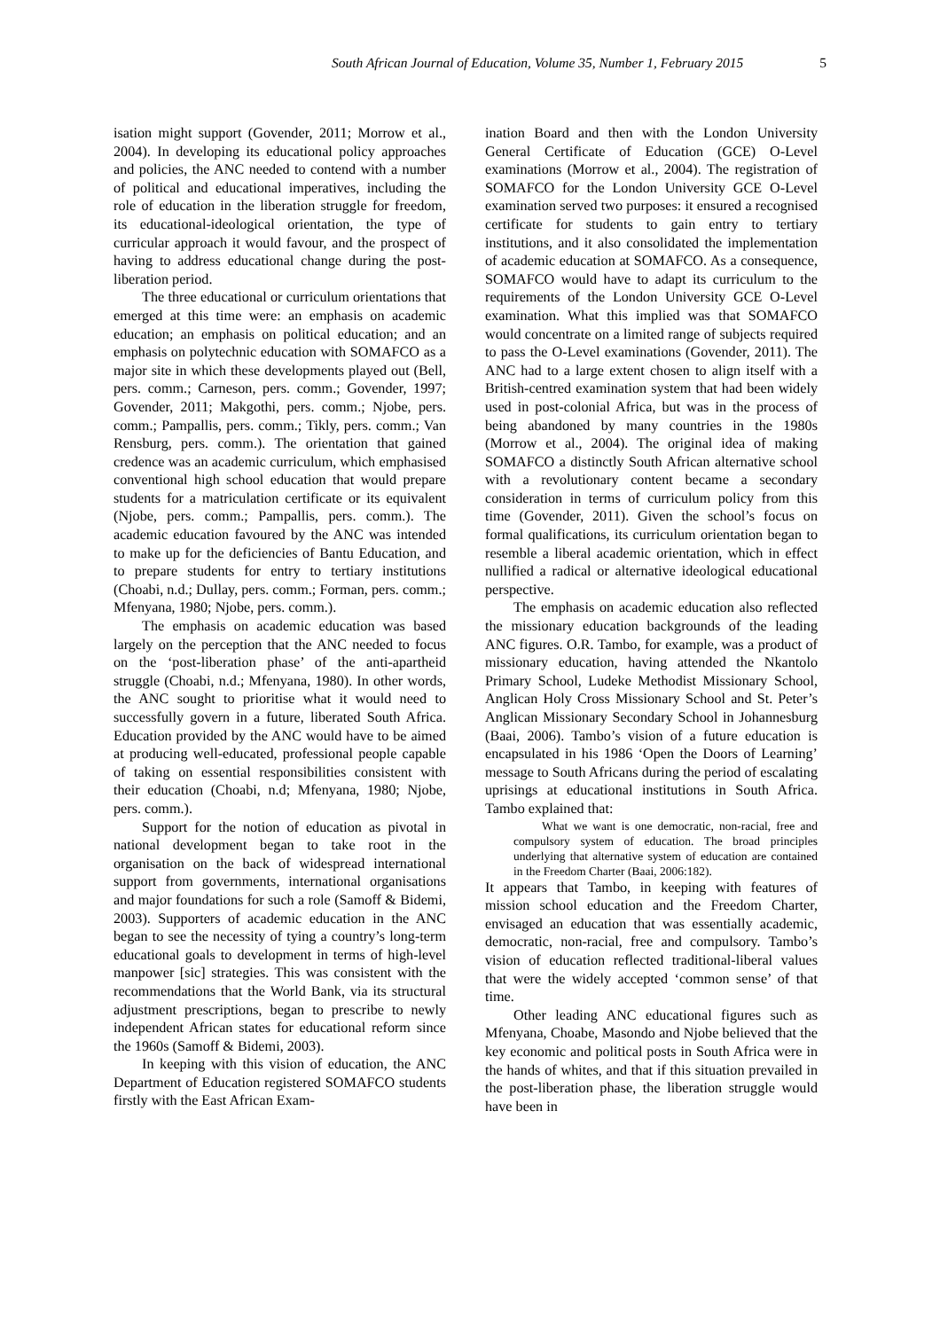South African Journal of Education, Volume 35, Number 1, February 2015 5
isation might support (Govender, 2011; Morrow et al., 2004). In developing its educational policy approaches and policies, the ANC needed to contend with a number of political and educational imperatives, including the role of education in the liberation struggle for freedom, its educational-ideological orientation, the type of curricular approach it would favour, and the prospect of having to address educational change during the post-liberation period.
The three educational or curriculum orientations that emerged at this time were: an emphasis on academic education; an emphasis on political education; and an emphasis on polytechnic education with SOMAFCO as a major site in which these developments played out (Bell, pers. comm.; Carneson, pers. comm.; Govender, 1997; Govender, 2011; Makgothi, pers. comm.; Njobe, pers. comm.; Pampallis, pers. comm.; Tikly, pers. comm.; Van Rensburg, pers. comm.). The orientation that gained credence was an academic curriculum, which emphasised conventional high school education that would prepare students for a matriculation certificate or its equivalent (Njobe, pers. comm.; Pampallis, pers. comm.). The academic education favoured by the ANC was intended to make up for the deficiencies of Bantu Education, and to prepare students for entry to tertiary institutions (Choabi, n.d.; Dullay, pers. comm.; Forman, pers. comm.; Mfenyana, 1980; Njobe, pers. comm.).
The emphasis on academic education was based largely on the perception that the ANC needed to focus on the ‘post-liberation phase’ of the anti-apartheid struggle (Choabi, n.d.; Mfenyana, 1980). In other words, the ANC sought to prioritise what it would need to successfully govern in a future, liberated South Africa. Education provided by the ANC would have to be aimed at producing well-educated, professional people capable of taking on essential responsibilities consistent with their education (Choabi, n.d; Mfenyana, 1980; Njobe, pers. comm.).
Support for the notion of education as pivotal in national development began to take root in the organisation on the back of widespread international support from governments, international organisations and major foundations for such a role (Samoff & Bidemi, 2003). Supporters of academic education in the ANC began to see the necessity of tying a country’s long-term educational goals to development in terms of high-level manpower [sic] strategies. This was consistent with the recommendations that the World Bank, via its structural adjustment prescriptions, began to prescribe to newly independent African states for educational reform since the 1960s (Samoff & Bidemi, 2003).
In keeping with this vision of education, the ANC Department of Education registered SOMAFCO students firstly with the East African Exam-
ination Board and then with the London University General Certificate of Education (GCE) O-Level examinations (Morrow et al., 2004). The registration of SOMAFCO for the London University GCE O-Level examination served two purposes: it ensured a recognised certificate for students to gain entry to tertiary institutions, and it also consolidated the implementation of academic education at SOMAFCO. As a consequence, SOMAFCO would have to adapt its curriculum to the requirements of the London University GCE O-Level examination. What this implied was that SOMAFCO would concentrate on a limited range of subjects required to pass the O-Level examinations (Govender, 2011). The ANC had to a large extent chosen to align itself with a British-centred examination system that had been widely used in post-colonial Africa, but was in the process of being abandoned by many countries in the 1980s (Morrow et al., 2004). The original idea of making SOMAFCO a distinctly South African alternative school with a revolutionary content became a secondary consideration in terms of curriculum policy from this time (Govender, 2011). Given the school’s focus on formal qualifications, its curriculum orientation began to resemble a liberal academic orientation, which in effect nullified a radical or alternative ideological educational perspective.
The emphasis on academic education also reflected the missionary education backgrounds of the leading ANC figures. O.R. Tambo, for example, was a product of missionary education, having attended the Nkantolo Primary School, Ludeke Methodist Missionary School, Anglican Holy Cross Missionary School and St. Peter’s Anglican Missionary Secondary School in Johannesburg (Baai, 2006). Tambo’s vision of a future education is encapsulated in his 1986 ‘Open the Doors of Learning’ message to South Africans during the period of escalating uprisings at educational institutions in South Africa. Tambo explained that:
What we want is one democratic, non-racial, free and compulsory system of education. The broad principles underlying that alternative system of education are contained in the Freedom Charter (Baai, 2006:182).
It appears that Tambo, in keeping with features of mission school education and the Freedom Charter, envisaged an education that was essentially academic, democratic, non-racial, free and compulsory. Tambo’s vision of education reflected traditional-liberal values that were the widely accepted ‘common sense’ of that time.
Other leading ANC educational figures such as Mfenyana, Choabe, Masondo and Njobe believed that the key economic and political posts in South Africa were in the hands of whites, and that if this situation prevailed in the post-liberation phase, the liberation struggle would have been in